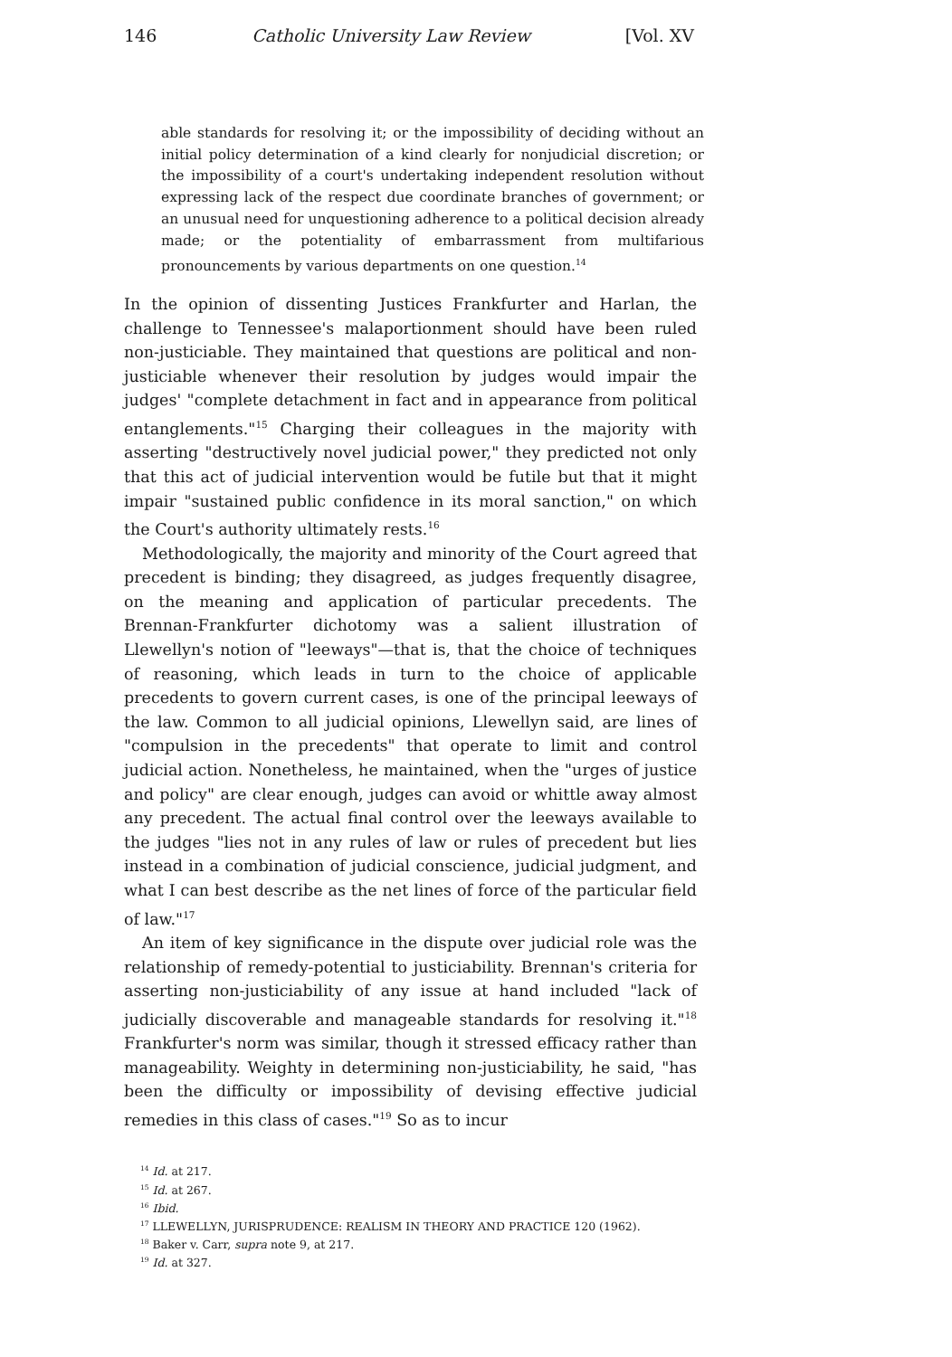146 Catholic University Law Review [Vol. XV
able standards for resolving it; or the impossibility of deciding without an initial policy determination of a kind clearly for nonjudicial discretion; or the impossibility of a court's undertaking independent resolution without expressing lack of the respect due coordinate branches of government; or an unusual need for unquestioning adherence to a political decision already made; or the potentiality of embarrassment from multifarious pronouncements by various departments on one question.<sup>14</sup>
In the opinion of dissenting Justices Frankfurter and Harlan, the challenge to Tennessee's malaportionment should have been ruled non-justiciable. They maintained that questions are political and non-justiciable whenever their resolution by judges would impair the judges' "complete detachment in fact and in appearance from political entanglements."<sup>15</sup> Charging their colleagues in the majority with asserting "destructively novel judicial power," they predicted not only that this act of judicial intervention would be futile but that it might impair "sustained public confidence in its moral sanction," on which the Court's authority ultimately rests.<sup>16</sup>
Methodologically, the majority and minority of the Court agreed that precedent is binding; they disagreed, as judges frequently disagree, on the meaning and application of particular precedents. The Brennan-Frankfurter dichotomy was a salient illustration of Llewellyn's notion of "leeways"—that is, that the choice of techniques of reasoning, which leads in turn to the choice of applicable precedents to govern current cases, is one of the principal leeways of the law. Common to all judicial opinions, Llewellyn said, are lines of "compulsion in the precedents" that operate to limit and control judicial action. Nonetheless, he maintained, when the "urges of justice and policy" are clear enough, judges can avoid or whittle away almost any precedent. The actual final control over the leeways available to the judges "lies not in any rules of law or rules of precedent but lies instead in a combination of judicial conscience, judicial judgment, and what I can best describe as the net lines of force of the particular field of law."<sup>17</sup>
An item of key significance in the dispute over judicial role was the relationship of remedy-potential to justiciability. Brennan's criteria for asserting non-justiciability of any issue at hand included "lack of judicially discoverable and manageable standards for resolving it."<sup>18</sup> Frankfurter's norm was similar, though it stressed efficacy rather than manageability. Weighty in determining non-justiciability, he said, "has been the difficulty or impossibility of devising effective judicial remedies in this class of cases."<sup>19</sup> So as to incur
<sup>14</sup> Id. at 217.
<sup>15</sup> Id. at 267.
<sup>16</sup> Ibid.
<sup>17</sup> LLEWELLYN, JURISPRUDENCE: REALISM IN THEORY AND PRACTICE 120 (1962).
<sup>18</sup> Baker v. Carr, supra note 9, at 217.
<sup>19</sup> Id. at 327.